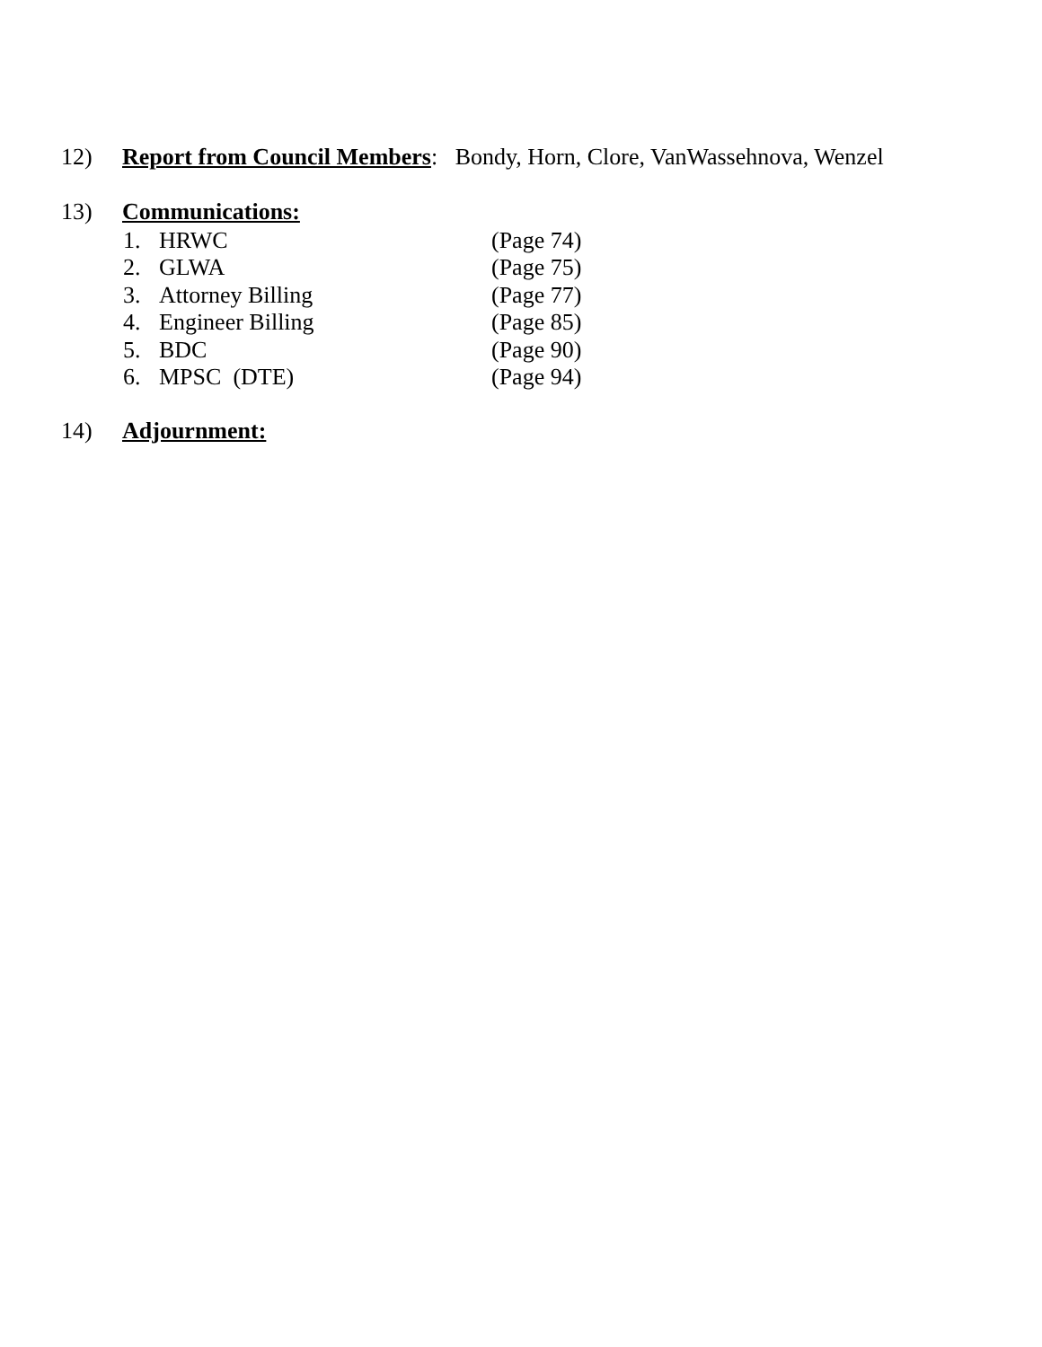12) Report from Council Members: Bondy, Horn, Clore, VanWassehnova, Wenzel
13) Communications:
1. HRWC (Page 74)
2. GLWA (Page 75)
3. Attorney Billing (Page 77)
4. Engineer Billing (Page 85)
5. BDC (Page 90)
6. MPSC (DTE) (Page 94)
14) Adjournment: